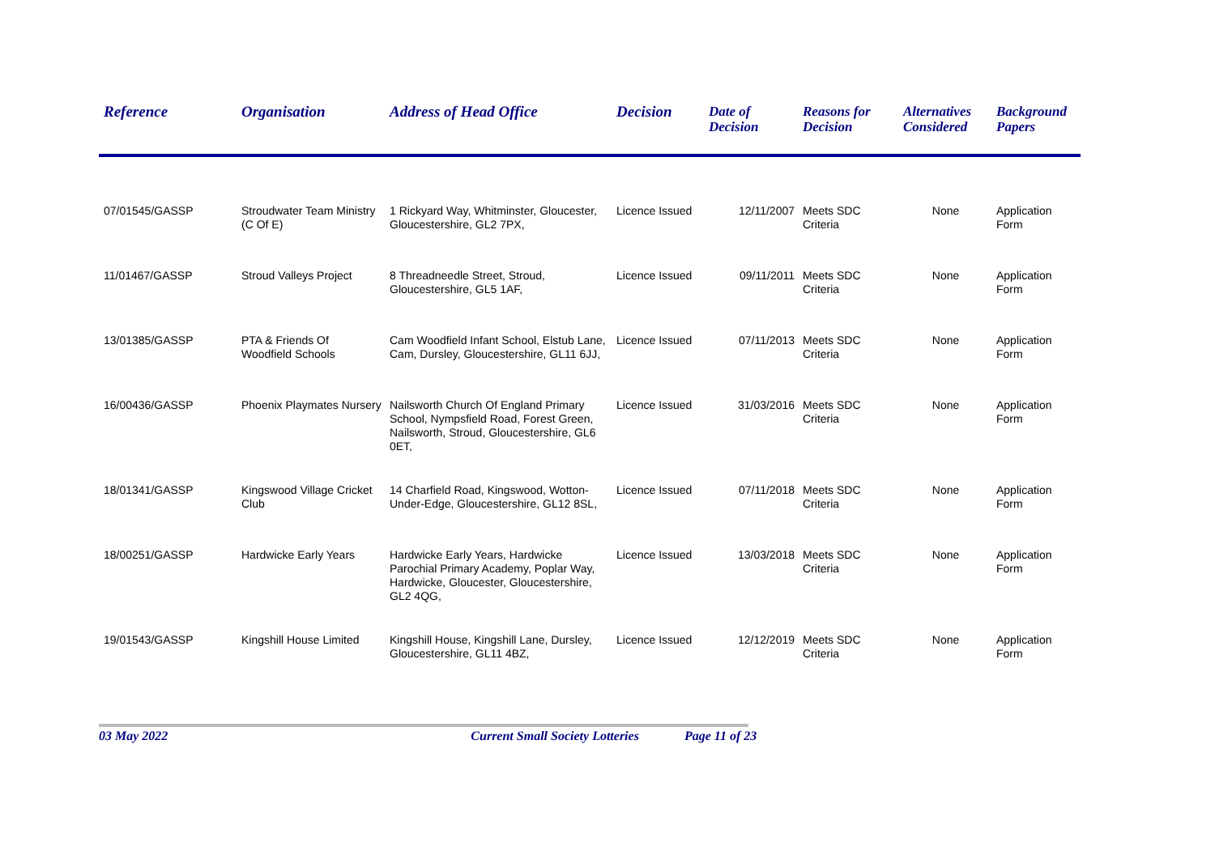| Reference | Organisation | Address of Head Office | Decision | Date of Decision | Reasons for Decision | Alternatives Considered | Background Papers |
| --- | --- | --- | --- | --- | --- | --- | --- |
| 07/01545/GASSP | Stroudwater Team Ministry (C Of E) | 1 Rickyard Way, Whitminster, Gloucester, Gloucestershire, GL2 7PX, | Licence Issued | 12/11/2007 | Meets SDC Criteria | None | Application Form |
| 11/01467/GASSP | Stroud Valleys Project | 8 Threadneedle Street, Stroud, Gloucestershire, GL5 1AF, | Licence Issued | 09/11/2011 | Meets SDC Criteria | None | Application Form |
| 13/01385/GASSP | PTA & Friends Of Woodfield Schools | Cam Woodfield Infant School, Elstub Lane, Cam, Dursley, Gloucestershire, GL11 6JJ, | Licence Issued | 07/11/2013 | Meets SDC Criteria | None | Application Form |
| 16/00436/GASSP | Phoenix Playmates Nursery | Nailsworth Church Of England Primary School, Nympsfield Road, Forest Green, Nailsworth, Stroud, Gloucestershire, GL6 0ET, | Licence Issued | 31/03/2016 | Meets SDC Criteria | None | Application Form |
| 18/01341/GASSP | Kingswood Village Cricket Club | 14 Charfield Road, Kingswood, Wotton-Under-Edge, Gloucestershire, GL12 8SL, | Licence Issued | 07/11/2018 | Meets SDC Criteria | None | Application Form |
| 18/00251/GASSP | Hardwicke Early Years | Hardwicke Early Years, Hardwicke Parochial Primary Academy, Poplar Way, Hardwicke, Gloucester, Gloucestershire, GL2 4QG, | Licence Issued | 13/03/2018 | Meets SDC Criteria | None | Application Form |
| 19/01543/GASSP | Kingshill House Limited | Kingshill House, Kingshill Lane, Dursley, Gloucestershire, GL11 4BZ, | Licence Issued | 12/12/2019 | Meets SDC Criteria | None | Application Form |
03 May 2022 Current Small Society Lotteries Page 11 of 23